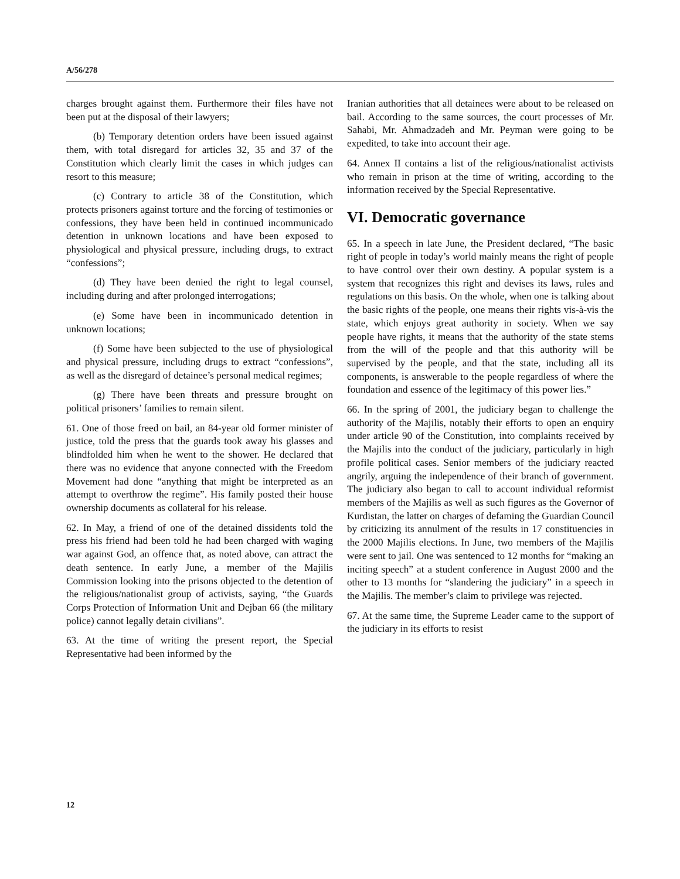A/56/278
charges brought against them. Furthermore their files have not been put at the disposal of their lawyers;
(b) Temporary detention orders have been issued against them, with total disregard for articles 32, 35 and 37 of the Constitution which clearly limit the cases in which judges can resort to this measure;
(c) Contrary to article 38 of the Constitution, which protects prisoners against torture and the forcing of testimonies or confessions, they have been held in continued incommunicado detention in unknown locations and have been exposed to physiological and physical pressure, including drugs, to extract “confessions”;
(d) They have been denied the right to legal counsel, including during and after prolonged interrogations;
(e) Some have been in incommunicado detention in unknown locations;
(f) Some have been subjected to the use of physiological and physical pressure, including drugs to extract “confessions”, as well as the disregard of detainee’s personal medical regimes;
(g) There have been threats and pressure brought on political prisoners’ families to remain silent.
61. One of those freed on bail, an 84-year old former minister of justice, told the press that the guards took away his glasses and blindfolded him when he went to the shower. He declared that there was no evidence that anyone connected with the Freedom Movement had done “anything that might be interpreted as an attempt to overthrow the regime”. His family posted their house ownership documents as collateral for his release.
62. In May, a friend of one of the detained dissidents told the press his friend had been told he had been charged with waging war against God, an offence that, as noted above, can attract the death sentence. In early June, a member of the Majilis Commission looking into the prisons objected to the detention of the religious/nationalist group of activists, saying, “the Guards Corps Protection of Information Unit and Dejban 66 (the military police) cannot legally detain civilians”.
63. At the time of writing the present report, the Special Representative had been informed by the
Iranian authorities that all detainees were about to be released on bail. According to the same sources, the court processes of Mr. Sahabi, Mr. Ahmadzadeh and Mr. Peyman were going to be expedited, to take into account their age.
64. Annex II contains a list of the religious/nationalist activists who remain in prison at the time of writing, according to the information received by the Special Representative.
VI. Democratic governance
65. In a speech in late June, the President declared, “The basic right of people in today’s world mainly means the right of people to have control over their own destiny. A popular system is a system that recognizes this right and devises its laws, rules and regulations on this basis. On the whole, when one is talking about the basic rights of the people, one means their rights vis-à-vis the state, which enjoys great authority in society. When we say people have rights, it means that the authority of the state stems from the will of the people and that this authority will be supervised by the people, and that the state, including all its components, is answerable to the people regardless of where the foundation and essence of the legitimacy of this power lies.”
66. In the spring of 2001, the judiciary began to challenge the authority of the Majilis, notably their efforts to open an enquiry under article 90 of the Constitution, into complaints received by the Majilis into the conduct of the judiciary, particularly in high profile political cases. Senior members of the judiciary reacted angrily, arguing the independence of their branch of government. The judiciary also began to call to account individual reformist members of the Majilis as well as such figures as the Governor of Kurdistan, the latter on charges of defaming the Guardian Council by criticizing its annulment of the results in 17 constituencies in the 2000 Majilis elections. In June, two members of the Majilis were sent to jail. One was sentenced to 12 months for “making an inciting speech” at a student conference in August 2000 and the other to 13 months for “slandering the judiciary” in a speech in the Majilis. The member’s claim to privilege was rejected.
67. At the same time, the Supreme Leader came to the support of the judiciary in its efforts to resist
12